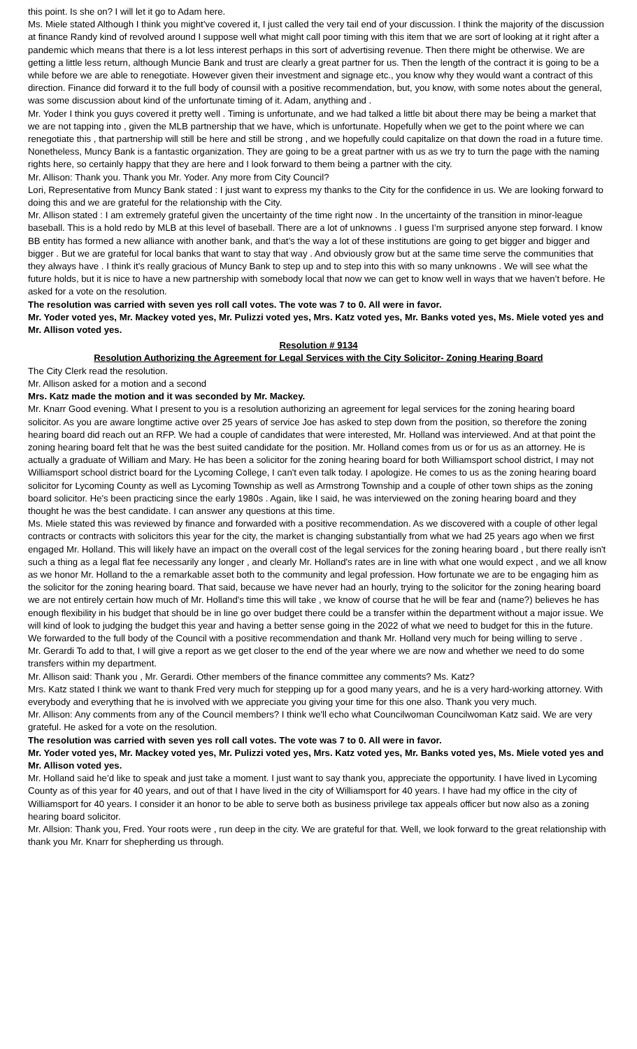this point. Is she on? I will let it go to Adam here.
Ms. Miele stated Although I think you might’ve covered it, I just called the very tail end of your discussion. I think the majority of the discussion at finance Randy kind of revolved around I suppose well what might call poor timing with this item that we are sort of looking at it right after a pandemic which means that there is a lot less interest perhaps in this sort of advertising revenue. Then there might be otherwise. We are getting a little less return, although Muncie Bank and trust are clearly a great partner for us. Then the length of the contract it is going to be a while before we are able to renegotiate. However given their investment and signage etc., you know why they would want a contract of this direction. Finance did forward it to the full body of counsil with a positive recommendation, but, you know, with some notes about the general, was some discussion about kind of the unfortunate timing of it. Adam, anything and .
Mr. Yoder I think you guys covered it pretty well . Timing is unfortunate, and we had talked a little bit about there may be being a market that we are not tapping into , given the MLB partnership that we have, which is unfortunate. Hopefully when we get to the point where we can renegotiate this , that partnership will still be here and still be strong , and we hopefully could capitalize on that down the road in a future time. Nonetheless, Muncy Bank is a fantastic organization. They are going to be a great partner with us as we try to turn the page with the naming rights here, so certainly happy that they are here and I look forward to them being a partner with the city.
Mr. Allison: Thank you. Thank you Mr. Yoder. Any more from City Council?
Lori, Representative from Muncy Bank stated : I just want to express my thanks to the City for the confidence in us. We are looking forward to doing this and we are grateful for the relationship with the City.
Mr. Allison stated : I am extremely grateful given the uncertainty of the time right now . In the uncertainty of the transition in minor-league baseball. This is a hold redo by MLB at this level of baseball. There are a lot of unknowns . I guess I’m surprised anyone step forward. I know BB entity has formed a new alliance with another bank, and that’s the way a lot of these institutions are going to get bigger and bigger and bigger . But we are grateful for local banks that want to stay that way . And obviously grow but at the same time serve the communities that they always have . I think it’s really gracious of Muncy Bank to step up and to step into this with so many unknowns . We will see what the future holds, but it is nice to have a new partnership with somebody local that now we can get to know well in ways that we haven’t before. He asked for a vote on the resolution.
The resolution was carried with seven yes roll call votes. The vote was 7 to 0. All were in favor.
Mr. Yoder voted yes, Mr. Mackey voted yes, Mr. Pulizzi voted yes, Mrs. Katz voted yes, Mr. Banks voted yes, Ms. Miele voted yes and Mr. Allison voted yes.
Resolution # 9134
Resolution Authorizing the Agreement for Legal Services with the City Solicitor- Zoning Hearing Board
The City Clerk read the resolution.
Mr. Allison asked for a motion and a second
Mrs. Katz made the motion and it was seconded by Mr. Mackey.
Mr. Knarr Good evening. What I present to you is a resolution authorizing an agreement for legal services for the zoning hearing board solicitor. As you are aware longtime active over 25 years of service Joe has asked to step down from the position, so therefore the zoning hearing board did reach out an RFP. We had a couple of candidates that were interested, Mr. Holland was interviewed. And at that point the zoning hearing board felt that he was the best suited candidate for the position. Mr. Holland comes from us or for us as an attorney. He is actually a graduate of William and Mary. He has been a solicitor for the zoning hearing board for both Williamsport school district, I may not Williamsport school district board for the Lycoming College, I can't even talk today. I apologize. He comes to us as the zoning hearing board solicitor for Lycoming County as well as Lycoming Township as well as Armstrong Township and a couple of other town ships as the zoning board solicitor. He's been practicing since the early 1980s . Again, like I said, he was interviewed on the zoning hearing board and they thought he was the best candidate. I can answer any questions at this time.
Ms. Miele stated this was reviewed by finance and forwarded with a positive recommendation. As we discovered with a couple of other legal contracts or contracts with solicitors this year for the city, the market is changing substantially from what we had 25 years ago when we first engaged Mr. Holland. This will likely have an impact on the overall cost of the legal services for the zoning hearing board , but there really isn't such a thing as a legal flat fee necessarily any longer , and clearly Mr. Holland's rates are in line with what one would expect , and we all know as we honor Mr. Holland to the a remarkable asset both to the community and legal profession. How fortunate we are to be engaging him as the solicitor for the zoning hearing board. That said, because we have never had an hourly, trying to the solicitor for the zoning hearing board we are not entirely certain how much of Mr. Holland's time this will take , we know of course that he will be fear and (name?) believes he has enough flexibility in his budget that should be in line go over budget there could be a transfer within the department without a major issue. We will kind of look to judging the budget this year and having a better sense going in the 2022 of what we need to budget for this in the future. We forwarded to the full body of the Council with a positive recommendation and thank Mr. Holland very much for being willing to serve .
Mr. Gerardi To add to that, I will give a report as we get closer to the end of the year where we are now and whether we need to do some transfers within my department.
Mr. Allison said: Thank you , Mr. Gerardi. Other members of the finance committee any comments? Ms. Katz?
Mrs. Katz stated I think we want to thank Fred very much for stepping up for a good many years, and he is a very hard-working attorney. With everybody and everything that he is involved with we appreciate you giving your time for this one also. Thank you very much.
Mr. Allison: Any comments from any of the Council members? I think we'll echo what Councilwoman Councilwoman Katz said. We are very grateful. He asked for a vote on the resolution.
The resolution was carried with seven yes roll call votes. The vote was 7 to 0. All were in favor.
Mr. Yoder voted yes, Mr. Mackey voted yes, Mr. Pulizzi voted yes, Mrs. Katz voted yes, Mr. Banks voted yes, Ms. Miele voted yes and Mr. Allison voted yes.
Mr. Holland said he’d like to speak and just take a moment. I just want to say thank you, appreciate the opportunity. I have lived in Lycoming County as of this year for 40 years, and out of that I have lived in the city of Williamsport for 40 years. I have had my office in the city of Williamsport for 40 years. I consider it an honor to be able to serve both as business privilege tax appeals officer but now also as a zoning hearing board solicitor.
Mr. Allsion: Thank you, Fred. Your roots were , run deep in the city. We are grateful for that. Well, we look forward to the great relationship with thank you Mr. Knarr for shepherding us through.